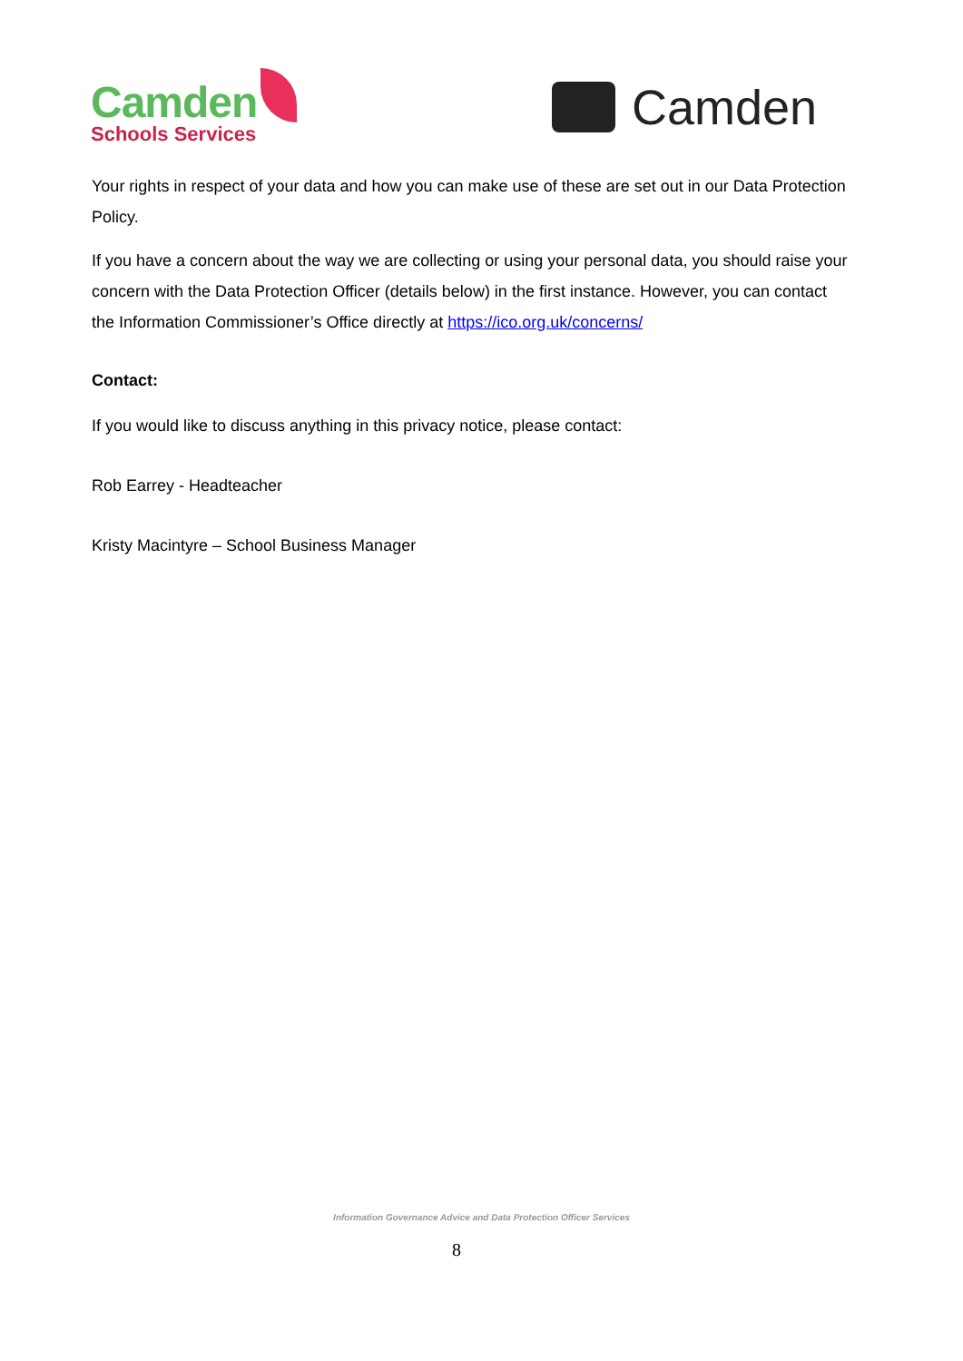Camden
Schools Services
Camden
Your rights in respect of your data and how you can make use of these are set out in our Data Protection Policy.
If you have a concern about the way we are collecting or using your personal data, you should raise your concern with the Data Protection Officer (details below) in the first instance. However, you can contact the Information Commissioner’s Office directly at https://ico.org.uk/concerns/
Contact:
If you would like to discuss anything in this privacy notice, please contact:
Rob Earrey - Headteacher
Kristy Macintyre – School Business Manager
Information Governance Advice and Data Protection Officer Services
8